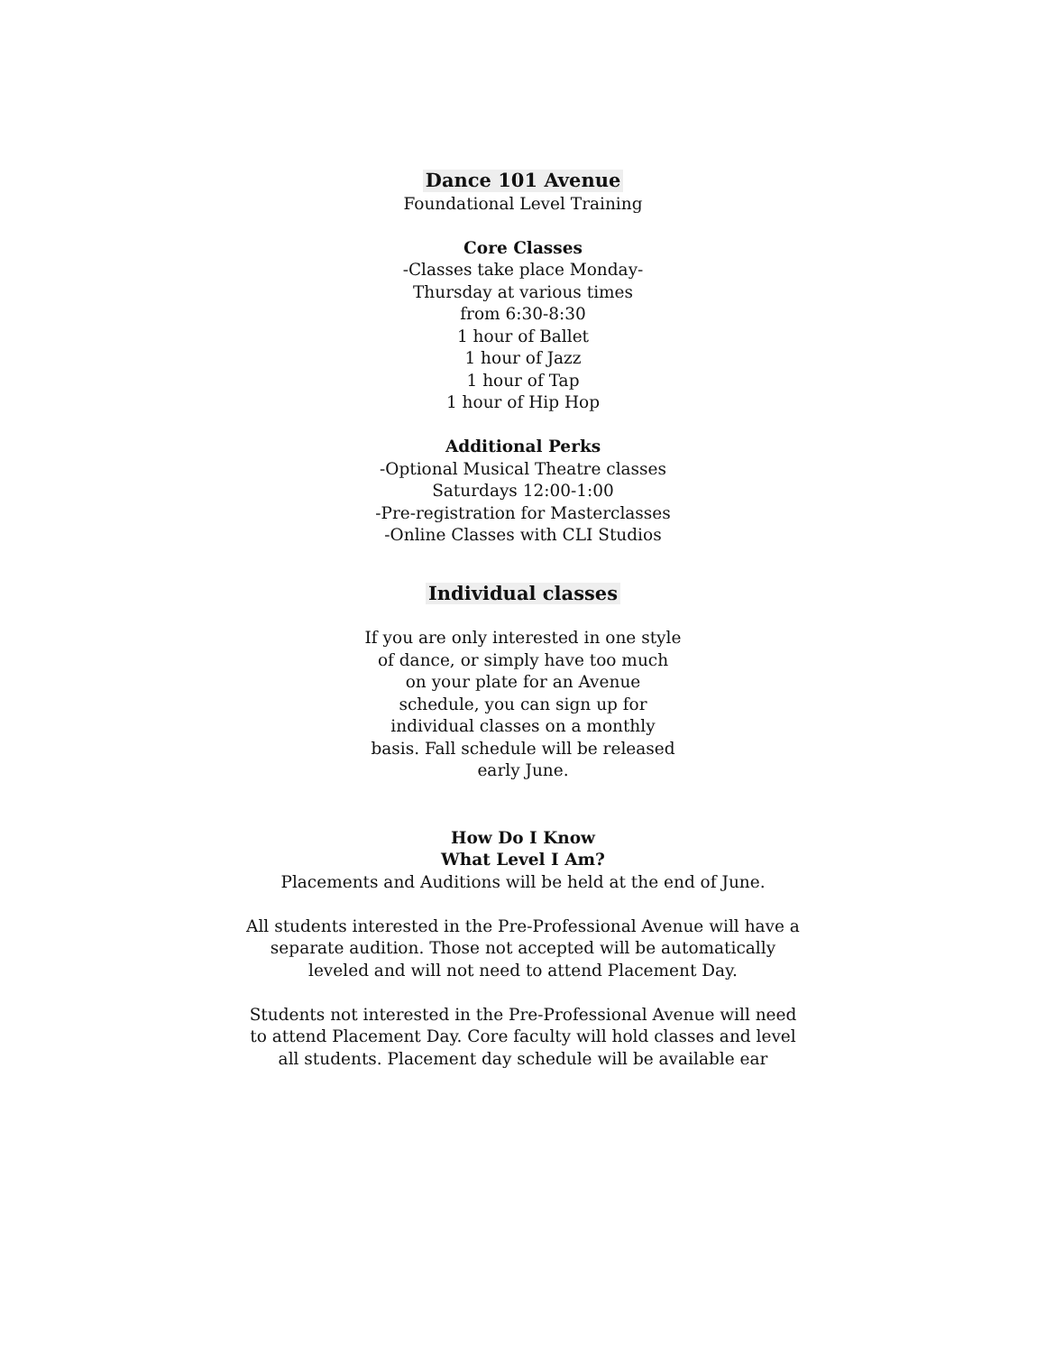Dance 101 Avenue
Foundational Level Training
Core Classes
-Classes take place Monday-
Thursday at various times
from 6:30-8:30
1 hour of Ballet
1 hour of Jazz
1 hour of Tap
1 hour of Hip Hop
Additional Perks
-Optional Musical Theatre classes
Saturdays 12:00-1:00
-Pre-registration for Masterclasses
-Online Classes with CLI Studios
Individual classes
If you are only interested in one style
of dance, or simply have too much
on your plate for an Avenue
schedule, you can sign up for
individual classes on a monthly
basis. Fall schedule will be released
early June.
How Do I Know
What Level I Am?
Placements and Auditions will be held at the end of June.
All students interested in the Pre-Professional Avenue will have a
separate audition. Those not accepted will be automatically
leveled and will not need to attend Placement Day.
Students not interested in the Pre-Professional Avenue will need
to attend Placement Day. Core faculty will hold classes and level
all students. Placement day schedule will be available ear